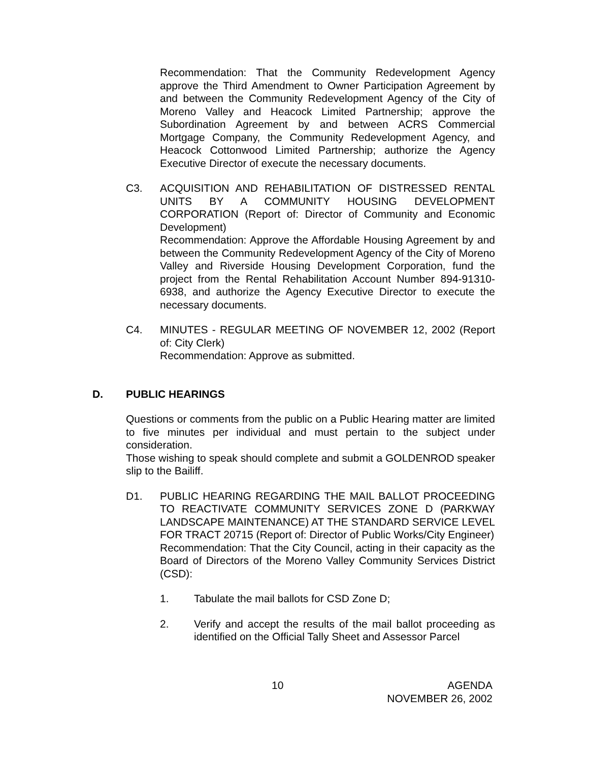Recommendation: That the Community Redevelopment Agency approve the Third Amendment to Owner Participation Agreement by and between the Community Redevelopment Agency of the City of Moreno Valley and Heacock Limited Partnership; approve the Subordination Agreement by and between ACRS Commercial Mortgage Company, the Community Redevelopment Agency, and Heacock Cottonwood Limited Partnership; authorize the Agency Executive Director of execute the necessary documents.
C3. ACQUISITION AND REHABILITATION OF DISTRESSED RENTAL UNITS BY A COMMUNITY HOUSING DEVELOPMENT CORPORATION (Report of: Director of Community and Economic Development)
Recommendation: Approve the Affordable Housing Agreement by and between the Community Redevelopment Agency of the City of Moreno Valley and Riverside Housing Development Corporation, fund the project from the Rental Rehabilitation Account Number 894-91310-6938, and authorize the Agency Executive Director to execute the necessary documents.
C4. MINUTES - REGULAR MEETING OF NOVEMBER 12, 2002 (Report of: City Clerk)
Recommendation: Approve as submitted.
D. PUBLIC HEARINGS
Questions or comments from the public on a Public Hearing matter are limited to five minutes per individual and must pertain to the subject under consideration.
Those wishing to speak should complete and submit a GOLDENROD speaker slip to the Bailiff.
D1. PUBLIC HEARING REGARDING THE MAIL BALLOT PROCEEDING TO REACTIVATE COMMUNITY SERVICES ZONE D (PARKWAY LANDSCAPE MAINTENANCE) AT THE STANDARD SERVICE LEVEL FOR TRACT 20715 (Report of: Director of Public Works/City Engineer)
Recommendation: That the City Council, acting in their capacity as the Board of Directors of the Moreno Valley Community Services District (CSD):
1. Tabulate the mail ballots for CSD Zone D;
2. Verify and accept the results of the mail ballot proceeding as identified on the Official Tally Sheet and Assessor Parcel
10 AGENDA
NOVEMBER 26, 2002